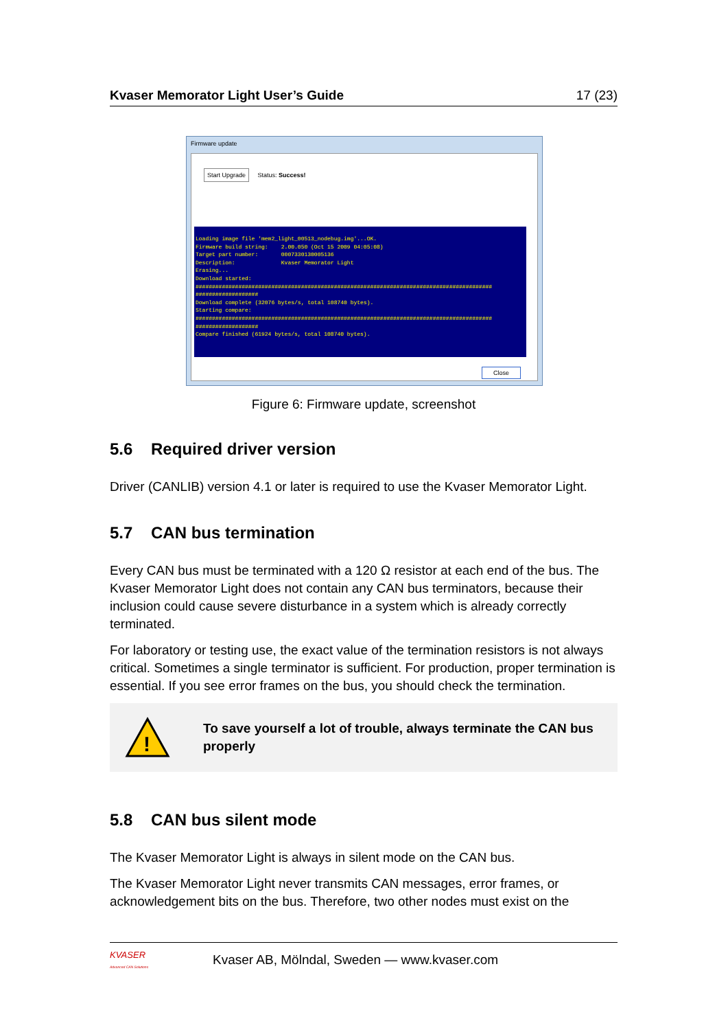Kvaser Memorator Light User’s Guide 17 (23)
Firmware update
Start Upgrade Status: Success!
Loading image file 'mem2_light_00513_nodebug.img'...OK. Firmware build string: 2.00.050 (Oct 15 2009 04:05:08) Target part number: 0007330130005136 Description: Kvaser Memorator Light Erasing... Download started: ########################################################################################## ################### Download complete (32076 bytes/s, total 108740 bytes). Starting compare: ########################################################################################## ################### Compare finished (61924 bytes/s, total 108740 bytes).
Close
Figure 6: Firmware update, screenshot
5.6 Required driver version
Driver (CANLIB) version 4.1 or later is required to use the Kvaser Memorator Light.
5.7 CAN bus termination
Every CAN bus must be terminated with a 120 Ω resistor at each end of the bus. The Kvaser Memorator Light does not contain any CAN bus terminators, because their inclusion could cause severe disturbance in a system which is already correctly terminated.
For laboratory or testing use, the exact value of the termination resistors is not always critical. Sometimes a single terminator is sufficient. For production, proper termination is essential. If you see error frames on the bus, you should check the termination.
!
To save yourself a lot of trouble, always terminate the CAN bus properly
5.8 CAN bus silent mode
The Kvaser Memorator Light is always in silent mode on the CAN bus.
The Kvaser Memorator Light never transmits CAN messages, error frames, or acknowledgement bits on the bus. Therefore, two other nodes must exist on the
KVASER
Advanced CAN Solutions
Kvaser AB, Mölndal, Sweden — www.kvaser.com